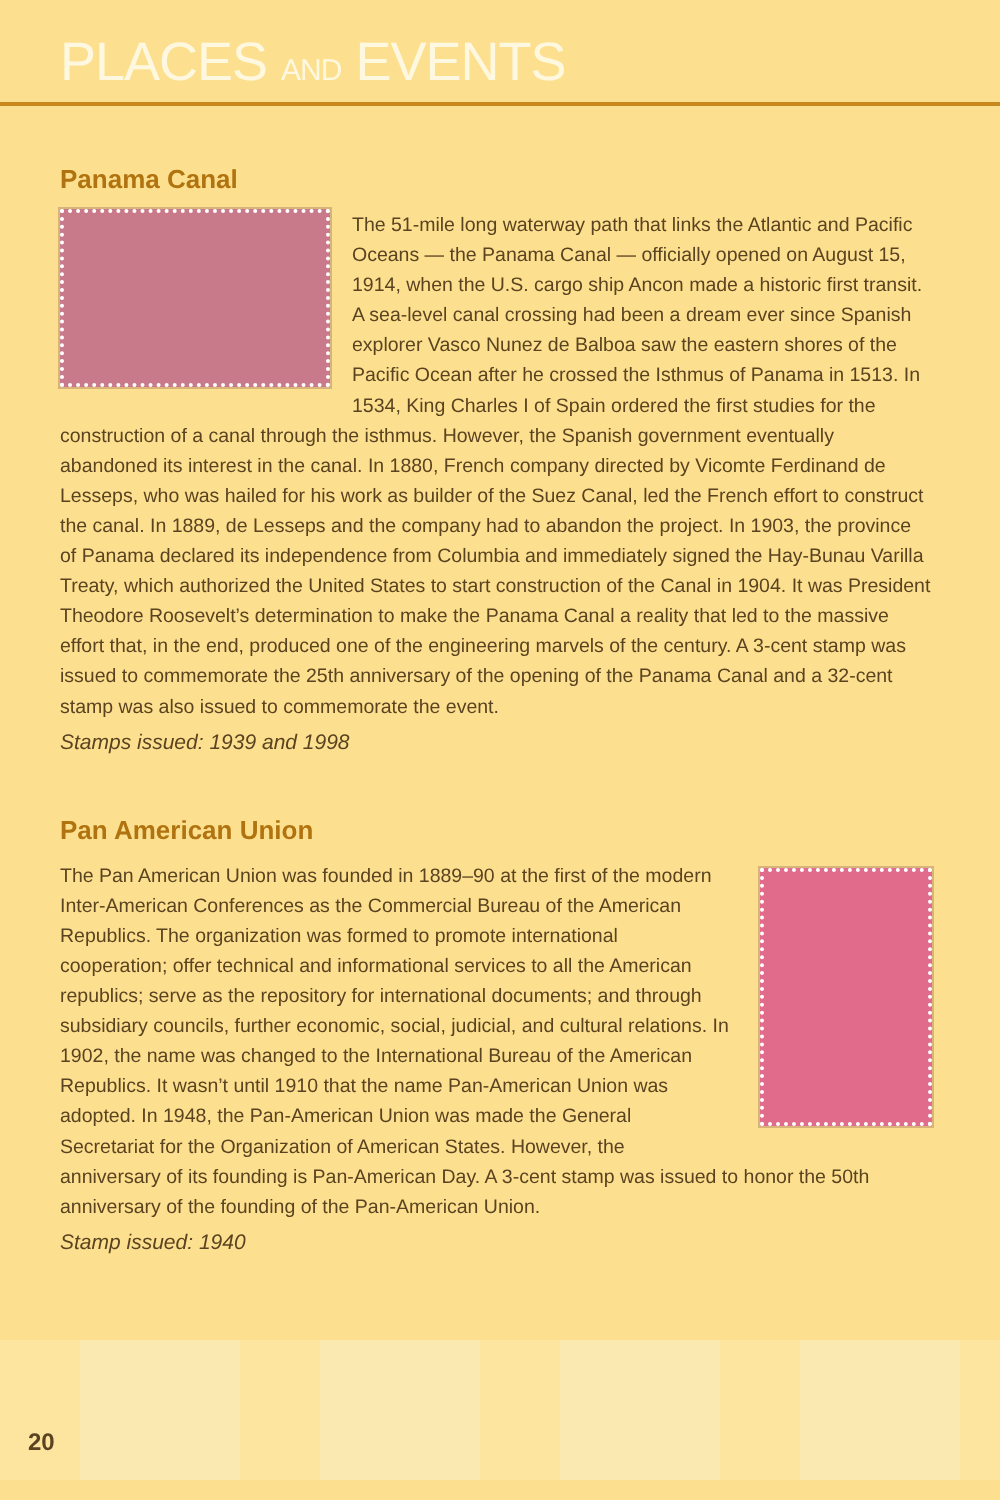PLACES AND EVENTS
Panama Canal
The 51-mile long waterway path that links the Atlantic and Pacific Oceans — the Panama Canal — officially opened on August 15, 1914, when the U.S. cargo ship Ancon made a historic first transit. A sea-level canal crossing had been a dream ever since Spanish explorer Vasco Nunez de Balboa saw the eastern shores of the Pacific Ocean after he crossed the Isthmus of Panama in 1513. In 1534, King Charles I of Spain ordered the first studies for the construction of a canal through the isthmus. However, the Spanish government eventually abandoned its interest in the canal. In 1880, French company directed by Vicomte Ferdinand de Lesseps, who was hailed for his work as builder of the Suez Canal, led the French effort to construct the canal. In 1889, de Lesseps and the company had to abandon the project. In 1903, the province of Panama declared its independence from Columbia and immediately signed the Hay-Bunau Varilla Treaty, which authorized the United States to start construction of the Canal in 1904. It was President Theodore Roosevelt’s determination to make the Panama Canal a reality that led to the massive effort that, in the end, produced one of the engineering marvels of the century. A 3-cent stamp was issued to commemorate the 25th anniversary of the opening of the Panama Canal and a 32-cent stamp was also issued to commemorate the event.
Stamps issued: 1939 and 1998
Pan American Union
The Pan American Union was founded in 1889–90 at the first of the modern Inter-American Conferences as the Commercial Bureau of the American Republics. The organization was formed to promote international cooperation; offer technical and informational services to all the American republics; serve as the repository for international documents; and through subsidiary councils, further economic, social, judicial, and cultural relations. In 1902, the name was changed to the International Bureau of the American Republics. It wasn’t until 1910 that the name Pan-American Union was adopted. In 1948, the Pan-American Union was made the General Secretariat for the Organization of American States. However, the anniversary of its founding is Pan-American Day. A 3-cent stamp was issued to honor the 50th anniversary of the founding of the Pan-American Union.
Stamp issued: 1940
20